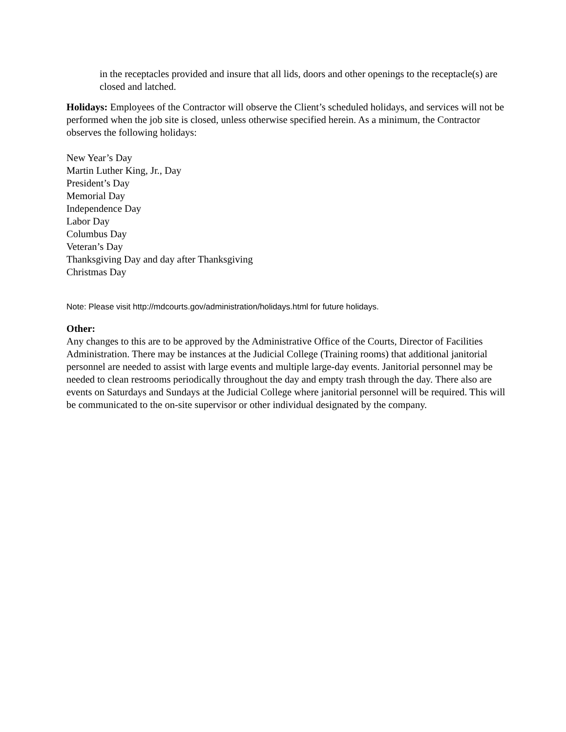in the receptacles provided and insure that all lids, doors and other openings to the receptacle(s) are closed and latched.
Holidays: Employees of the Contractor will observe the Client’s scheduled holidays, and services will not be performed when the job site is closed, unless otherwise specified herein. As a minimum, the Contractor observes the following holidays:
New Year’s Day
Martin Luther King, Jr., Day
President’s Day
Memorial Day
Independence Day
Labor Day
Columbus Day
Veteran’s Day
Thanksgiving Day and day after Thanksgiving
Christmas Day
Note: Please visit http://mdcourts.gov/administration/holidays.html for future holidays.
Other:
Any changes to this are to be approved by the Administrative Office of the Courts, Director of Facilities Administration. There may be instances at the Judicial College (Training rooms) that additional janitorial personnel are needed to assist with large events and multiple large-day events. Janitorial personnel may be needed to clean restrooms periodically throughout the day and empty trash through the day. There also are events on Saturdays and Sundays at the Judicial College where janitorial personnel will be required. This will be communicated to the on-site supervisor or other individual designated by the company.